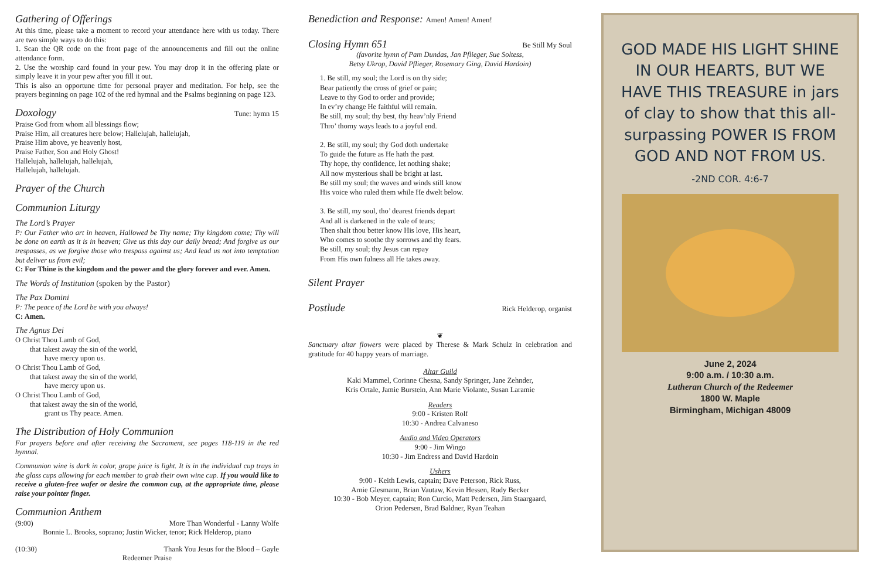Gathering of Offerings
At this time, please take a moment to record your attendance here with us today. There are two simple ways to do this:
1. Scan the QR code on the front page of the announcements and fill out the online attendance form.
2. Use the worship card found in your pew. You may drop it in the offering plate or simply leave it in your pew after you fill it out.
This is also an opportune time for personal prayer and meditation. For help, see the prayers beginning on page 102 of the red hymnal and the Psalms beginning on page 123.
Doxology
Tune: hymn 15
Praise God from whom all blessings flow;
Praise Him, all creatures here below; Hallelujah, hallelujah,
Praise Him above, ye heavenly host,
Praise Father, Son and Holy Ghost!
Hallelujah, hallelujah, hallelujah,
Hallelujah, hallelujah.
Prayer of the Church
Communion Liturgy
The Lord’s Prayer
P: Our Father who art in heaven, Hallowed be Thy name; Thy kingdom come; Thy will be done on earth as it is in heaven; Give us this day our daily bread; And forgive us our trespasses, as we forgive those who trespass against us; And lead us not into temptation but deliver us from evil;
C: For Thine is the kingdom and the power and the glory forever and ever. Amen.
The Words of Institution (spoken by the Pastor)
The Pax Domini
P: The peace of the Lord be with you always!
C: Amen.
The Agnus Dei
O Christ Thou Lamb of God,
  that takest away the sin of the world,
    have mercy upon us.
O Christ Thou Lamb of God,
  that takest away the sin of the world,
    have mercy upon us.
O Christ Thou Lamb of God,
  that takest away the sin of the world,
    grant us Thy peace. Amen.
The Distribution of Holy Communion
For prayers before and after receiving the Sacrament, see pages 118-119 in the red hymnal.
Communion wine is dark in color, grape juice is light. It is in the individual cup trays in the glass cups allowing for each member to grab their own wine cup. If you would like to receive a gluten-free wafer or desire the common cup, at the appropriate time, please raise your pointer finger.
Communion Anthem
(9:00) More Than Wonderful - Lanny Wolfe
Bonnie L. Brooks, soprano; Justin Wicker, tenor; Rick Helderop, piano
(10:30) Thank You Jesus for the Blood – Gayle
Redeemer Praise
Benediction and Response: Amen! Amen! Amen!
Closing Hymn 651
Be Still My Soul
(favorite hymn of Pam Dundas, Jan Pflieger, Sue Soltess,
Betsy Ukrop, David Pflieger, Rosemary Ging, David Hardoin)
1. Be still, my soul; the Lord is on thy side;
Bear patiently the cross of grief or pain;
Leave to thy God to order and provide;
In ev’ry change He faithful will remain.
Be still, my soul; thy best, thy heav’nly Friend
Thro’ thorny ways leads to a joyful end.
2. Be still, my soul; thy God doth undertake
To guide the future as He hath the past.
Thy hope, thy confidence, let nothing shake;
All now mysterious shall be bright at last.
Be still my soul; the waves and winds still know
His voice who ruled them while He dwelt below.
3. Be still, my soul, tho’ dearest friends depart
And all is darkened in the vale of tears;
Then shalt thou better know His love, His heart,
Who comes to soothe thy sorrows and thy fears.
Be still, my soul; thy Jesus can repay
From His own fulness all He takes away.
Silent Prayer
Postlude
Rick Helderop, organist
❦
Sanctuary altar flowers were placed by Therese & Mark Schulz in celebration and gratitude for 40 happy years of marriage.
Altar Guild
Kaki Mammel, Corinne Chesna, Sandy Springer, Jane Zehnder,
Kris Ortale, Jamie Burstein, Ann Marie Violante, Susan Laramie
Readers
9:00 - Kristen Rolf
10:30 - Andrea Calvaneso
Audio and Video Operators
9:00 - Jim Wingo
10:30 - Jim Endress and David Hardoin
Ushers
9:00 - Keith Lewis, captain; Dave Peterson, Rick Russ,
Arnie Glesmann, Brian Vautaw, Kevin Hessen, Rudy Becker
10:30 - Bob Meyer, captain; Ron Curcio, Matt Pedersen, Jim Staargaard,
Orion Pedersen, Brad Baldner, Ryan Teahan
GOD MADE HIS LIGHT SHINE IN OUR HEARTS, BUT WE HAVE THIS TREASURE in jars of clay to show that this all-surpassing POWER IS FROM GOD AND NOT FROM US.
-2ND COR. 4:6-7
June 2, 2024
9:00 a.m. / 10:30 a.m.
Lutheran Church of the Redeemer
1800 W. Maple
Birmingham, Michigan 48009